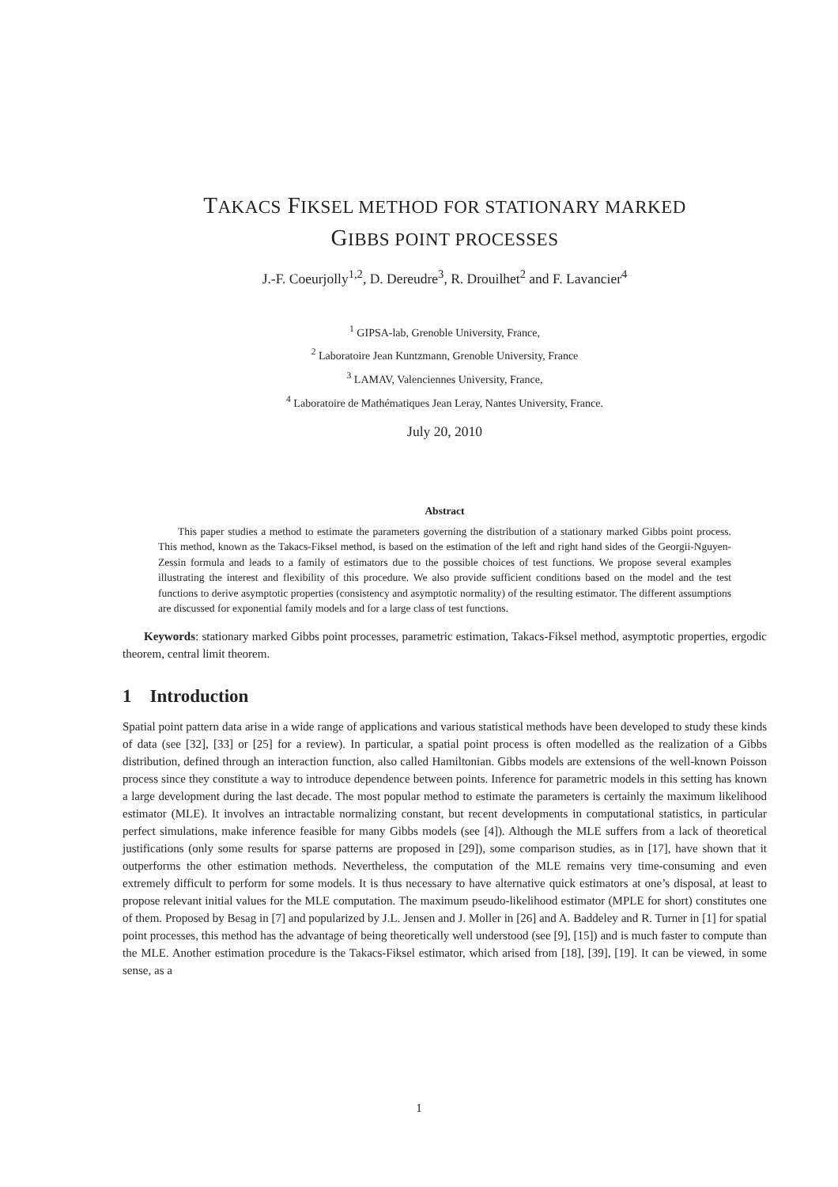TAKACS FIKSEL METHOD FOR STATIONARY MARKED
GIBBS POINT PROCESSES
J.-F. Coeurjolly<sup>1,2</sup>, D. Dereudre<sup>3</sup>, R. Drouilhet<sup>2</sup> and F. Lavancier<sup>4</sup>
<sup>1</sup> GIPSA-lab, Grenoble University, France,
<sup>2</sup> Laboratoire Jean Kuntzmann, Grenoble University, France
<sup>3</sup> LAMAV, Valenciennes University, France,
<sup>4</sup> Laboratoire de Mathématiques Jean Leray, Nantes University, France.
July 20, 2010
Abstract
This paper studies a method to estimate the parameters governing the distribution of a stationary marked Gibbs point process. This method, known as the Takacs-Fiksel method, is based on the estimation of the left and right hand sides of the Georgii-Nguyen-Zessin formula and leads to a family of estimators due to the possible choices of test functions. We propose several examples illustrating the interest and flexibility of this procedure. We also provide sufficient conditions based on the model and the test functions to derive asymptotic properties (consistency and asymptotic normality) of the resulting estimator. The different assumptions are discussed for exponential family models and for a large class of test functions.
Keywords: stationary marked Gibbs point processes, parametric estimation, Takacs-Fiksel method, asymptotic properties, ergodic theorem, central limit theorem.
1 Introduction
Spatial point pattern data arise in a wide range of applications and various statistical methods have been developed to study these kinds of data (see [32], [33] or [25] for a review). In particular, a spatial point process is often modelled as the realization of a Gibbs distribution, defined through an interaction function, also called Hamiltonian. Gibbs models are extensions of the well-known Poisson process since they constitute a way to introduce dependence between points. Inference for parametric models in this setting has known a large development during the last decade. The most popular method to estimate the parameters is certainly the maximum likelihood estimator (MLE). It involves an intractable normalizing constant, but recent developments in computational statistics, in particular perfect simulations, make inference feasible for many Gibbs models (see [4]). Although the MLE suffers from a lack of theoretical justifications (only some results for sparse patterns are proposed in [29]), some comparison studies, as in [17], have shown that it outperforms the other estimation methods. Nevertheless, the computation of the MLE remains very time-consuming and even extremely difficult to perform for some models. It is thus necessary to have alternative quick estimators at one’s disposal, at least to propose relevant initial values for the MLE computation. The maximum pseudo-likelihood estimator (MPLE for short) constitutes one of them. Proposed by Besag in [7] and popularized by J.L. Jensen and J. Moller in [26] and A. Baddeley and R. Turner in [1] for spatial point processes, this method has the advantage of being theoretically well understood (see [9], [15]) and is much faster to compute than the MLE. Another estimation procedure is the Takacs-Fiksel estimator, which arised from [18], [39], [19]. It can be viewed, in some sense, as a
1